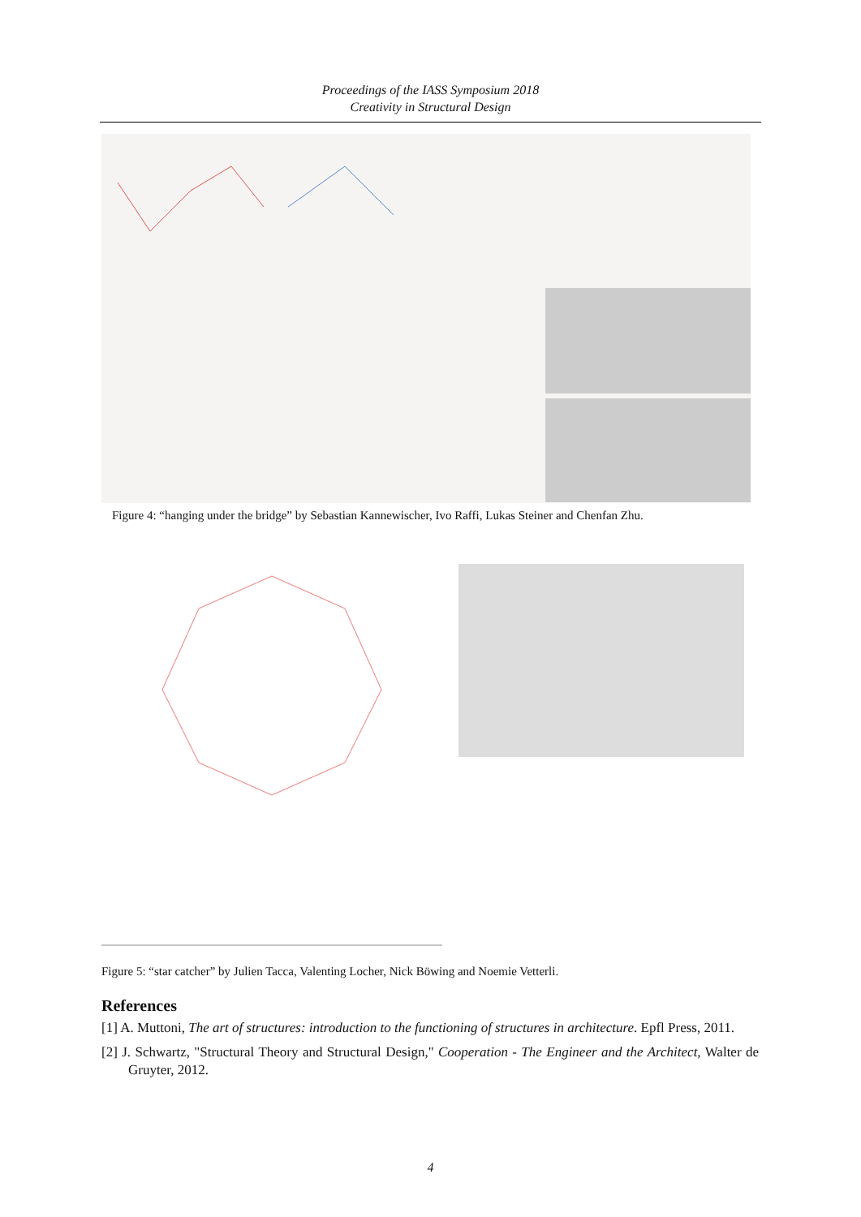Proceedings of the IASS Symposium 2018
Creativity in Structural Design
Figure 4: “hanging under the bridge” by Sebastian Kannewischer, Ivo Raffi, Lukas Steiner and Chenfan Zhu.
Figure 5: “star catcher” by Julien Tacca, Valenting Locher, Nick Böwing and Noemie Vetterli.
References
[1] A. Muttoni, The art of structures: introduction to the functioning of structures in architecture. Epfl Press, 2011.
[2] J. Schwartz, "Structural Theory and Structural Design," Cooperation - The Engineer and the Architect, Walter de Gruyter, 2012.
4